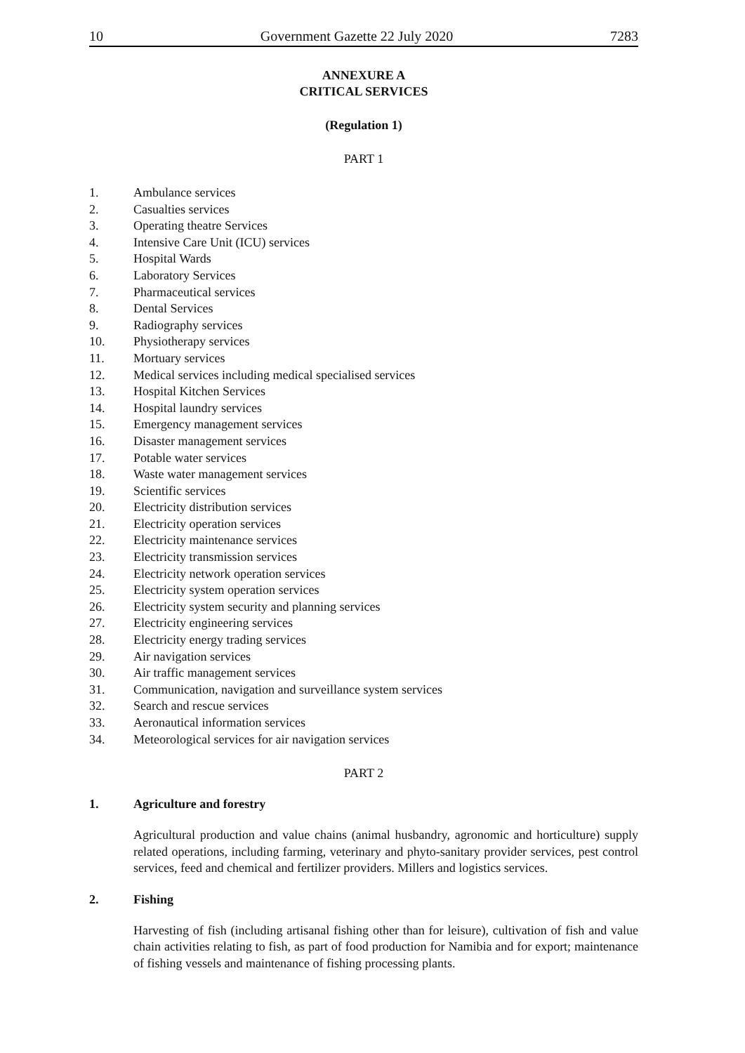10 Government Gazette 22 July 2020 7283
ANNEXURE A
CRITICAL SERVICES
(Regulation 1)
PART 1
1. Ambulance services
2. Casualties services
3. Operating theatre Services
4. Intensive Care Unit (ICU) services
5. Hospital Wards
6. Laboratory Services
7. Pharmaceutical services
8. Dental Services
9. Radiography services
10. Physiotherapy services
11. Mortuary services
12. Medical services including medical specialised services
13. Hospital Kitchen Services
14. Hospital laundry services
15. Emergency management services
16. Disaster management services
17. Potable water services
18. Waste water management services
19. Scientific services
20. Electricity distribution services
21. Electricity operation services
22. Electricity maintenance services
23. Electricity transmission services
24. Electricity network operation services
25. Electricity system operation services
26. Electricity system security and planning services
27. Electricity engineering services
28. Electricity energy trading services
29. Air navigation services
30. Air traffic management services
31. Communication, navigation and surveillance system services
32. Search and rescue services
33. Aeronautical information services
34. Meteorological services for air navigation services
PART 2
1. Agriculture and forestry
Agricultural production and value chains (animal husbandry, agronomic and horticulture) supply related operations, including farming, veterinary and phyto-sanitary provider services, pest control services, feed and chemical and fertilizer providers. Millers and logistics services.
2. Fishing
Harvesting of fish (including artisanal fishing other than for leisure), cultivation of fish and value chain activities relating to fish, as part of food production for Namibia and for export; maintenance of fishing vessels and maintenance of fishing processing plants.